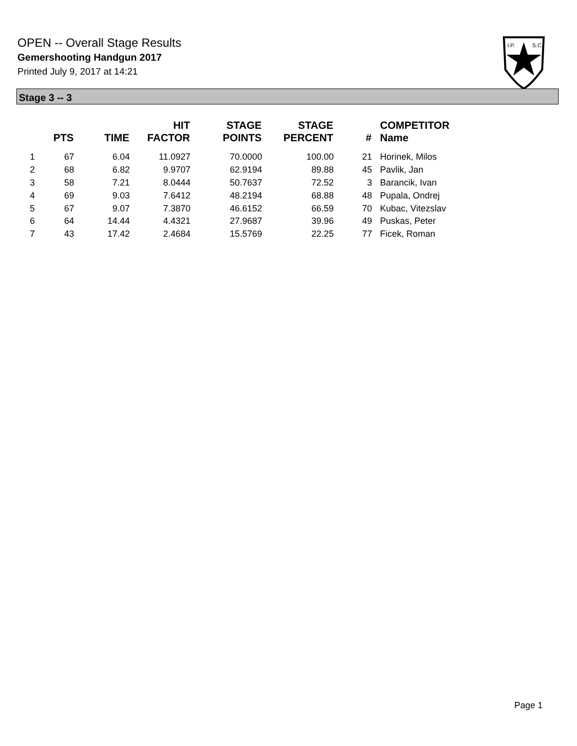OPEN -- Overall Stage Results
Gemershooting Handgun 2017
Printed July 9, 2017 at 14:21
I.P.
S.C.
Stage 3 -- 3
| | PTS | TIME | HIT FACTOR | STAGE POINTS | STAGE PERCENT | # | COMPETITOR Name |
| --- | --- | --- | --- | --- | --- | --- | --- |
| 1 | 67 | 6.04 | 11.0927 | 70.0000 | 100.00 | 21 | Horinek, Milos |
| 2 | 68 | 6.82 | 9.9707 | 62.9194 | 89.88 | 45 | Pavlik, Jan |
| 3 | 58 | 7.21 | 8.0444 | 50.7637 | 72.52 | 3 | Barancik, Ivan |
| 4 | 69 | 9.03 | 7.6412 | 48.2194 | 68.88 | 48 | Pupala, Ondrej |
| 5 | 67 | 9.07 | 7.3870 | 46.6152 | 66.59 | 70 | Kubac, Vitezslav |
| 6 | 64 | 14.44 | 4.4321 | 27.9687 | 39.96 | 49 | Puskas, Peter |
| 7 | 43 | 17.42 | 2.4684 | 15.5769 | 22.25 | 77 | Ficek, Roman |
Page 1